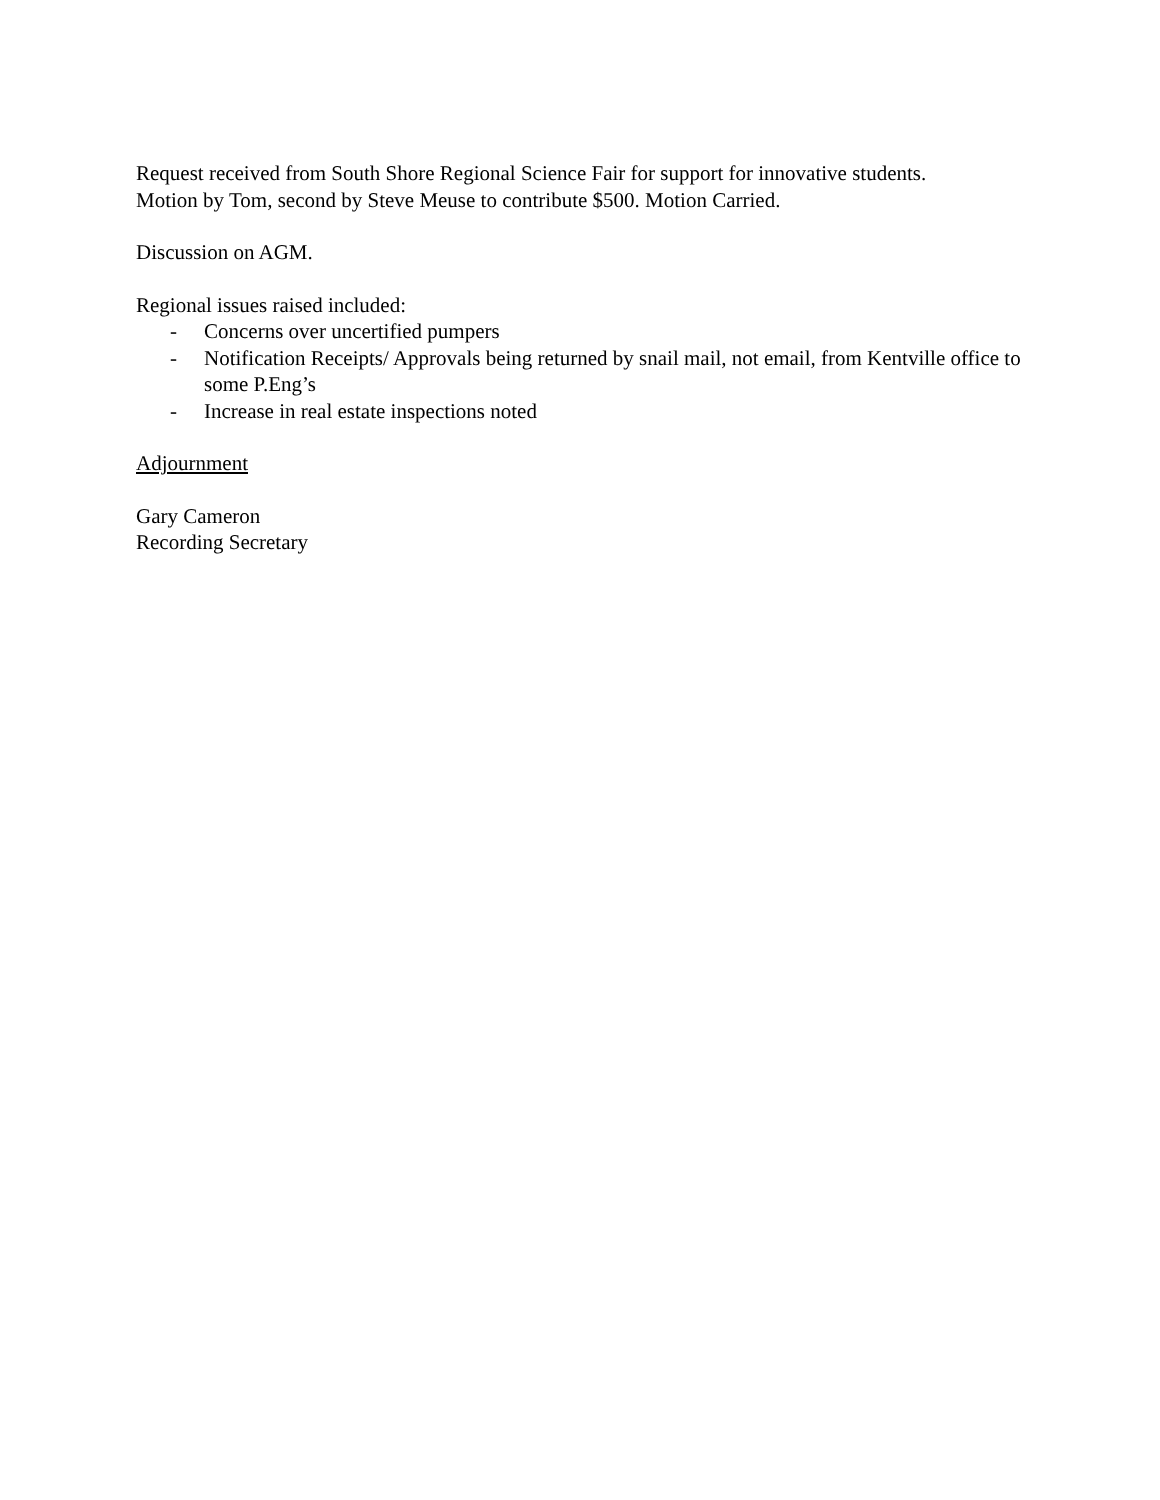Request received from South Shore Regional Science Fair for support for innovative students.
Motion by Tom, second by Steve Meuse to contribute $500. Motion Carried.
Discussion on AGM.
Regional issues raised included:
- Concerns over uncertified pumpers
- Notification Receipts/ Approvals being returned by snail mail, not email, from Kentville office to some P.Eng’s
- Increase in real estate inspections noted
Adjournment
Gary Cameron
Recording Secretary